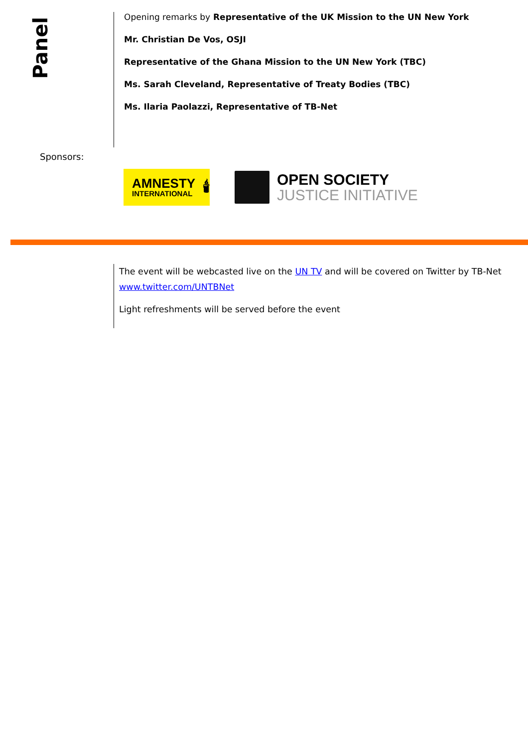Panel
Opening remarks by Representative of the UK Mission to the UN New York
Mr. Christian De Vos, OSJI
Representative of the Ghana Mission to the UN New York (TBC)
Ms. Sarah Cleveland, Representative of Treaty Bodies (TBC)
Ms. Ilaria Paolazzi, Representative of TB-Net
Sponsors:
AMNESTY
INTERNATIONAL
🕯
OPEN SOCIETY
JUSTICE INITIATIVE
The event will be webcasted live on the UN TV and will be covered on Twitter by TB-Net www.twitter.com/UNTBNet
Light refreshments will be served before the event